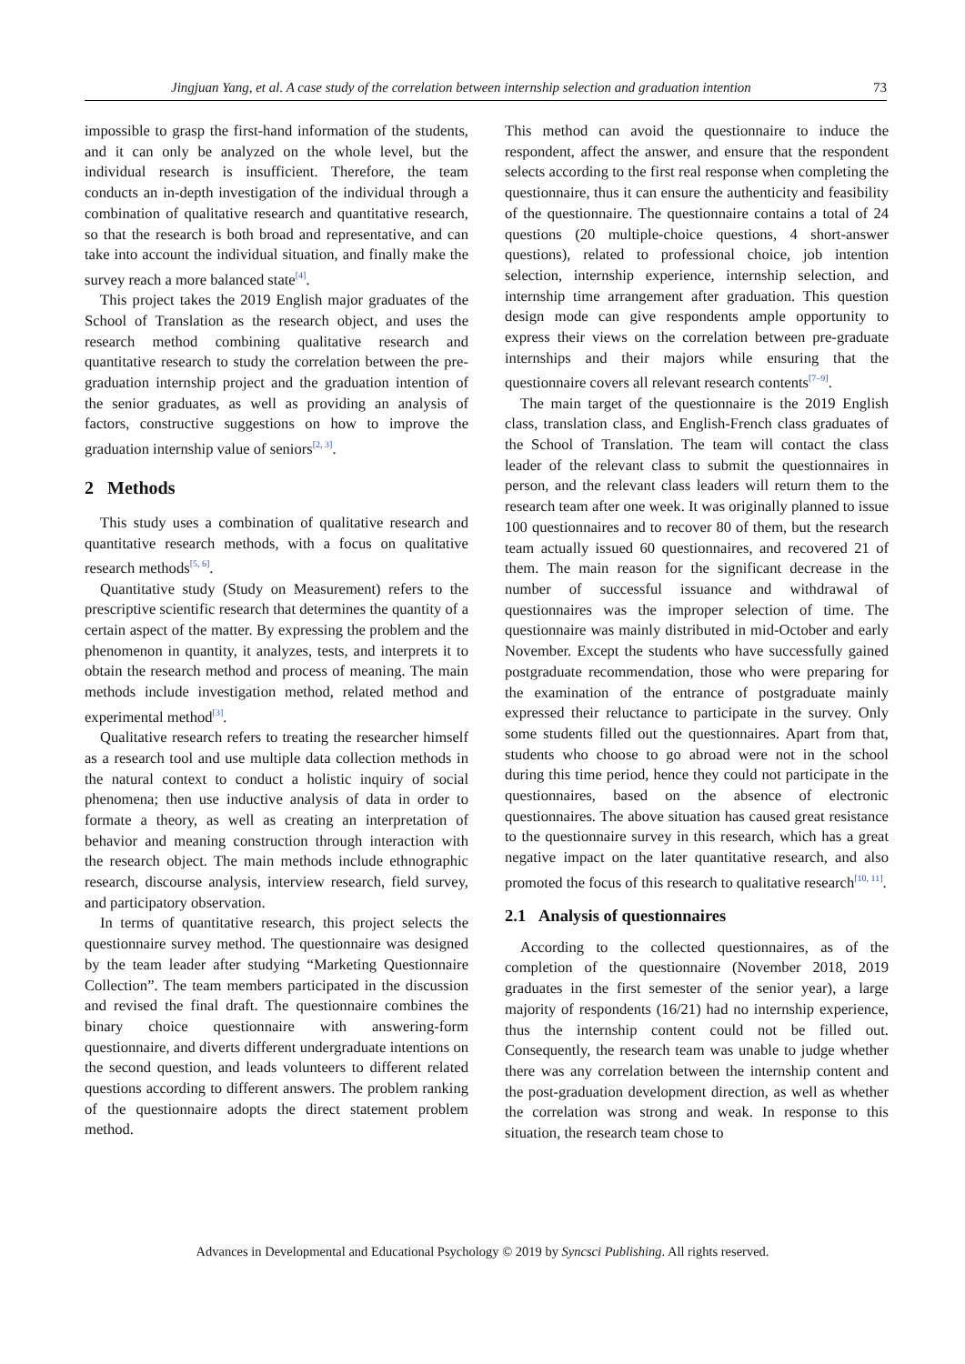Jingjuan Yang, et al. A case study of the correlation between internship selection and graduation intention 73
impossible to grasp the first-hand information of the students, and it can only be analyzed on the whole level, but the individual research is insufficient. Therefore, the team conducts an in-depth investigation of the individual through a combination of qualitative research and quantitative research, so that the research is both broad and representative, and can take into account the individual situation, and finally make the survey reach a more balanced state<sup>[4]</sup>.
This project takes the 2019 English major graduates of the School of Translation as the research object, and uses the research method combining qualitative research and quantitative research to study the correlation between the pre-graduation internship project and the graduation intention of the senior graduates, as well as providing an analysis of factors, constructive suggestions on how to improve the graduation internship value of seniors<sup>[2, 3]</sup>.
2 Methods
This study uses a combination of qualitative research and quantitative research methods, with a focus on qualitative research methods<sup>[5, 6]</sup>.
Quantitative study (Study on Measurement) refers to the prescriptive scientific research that determines the quantity of a certain aspect of the matter. By expressing the problem and the phenomenon in quantity, it analyzes, tests, and interprets it to obtain the research method and process of meaning. The main methods include investigation method, related method and experimental method<sup>[3]</sup>.
Qualitative research refers to treating the researcher himself as a research tool and use multiple data collection methods in the natural context to conduct a holistic inquiry of social phenomena; then use inductive analysis of data in order to formate a theory, as well as creating an interpretation of behavior and meaning construction through interaction with the research object. The main methods include ethnographic research, discourse analysis, interview research, field survey, and participatory observation.
In terms of quantitative research, this project selects the questionnaire survey method. The questionnaire was designed by the team leader after studying “Marketing Questionnaire Collection”. The team members participated in the discussion and revised the final draft. The questionnaire combines the binary choice questionnaire with answering-form questionnaire, and diverts different undergraduate intentions on the second question, and leads volunteers to different related questions according to different answers. The problem ranking of the questionnaire adopts the direct statement problem method.
This method can avoid the questionnaire to induce the respondent, affect the answer, and ensure that the respondent selects according to the first real response when completing the questionnaire, thus it can ensure the authenticity and feasibility of the questionnaire. The questionnaire contains a total of 24 questions (20 multiple-choice questions, 4 short-answer questions), related to professional choice, job intention selection, internship experience, internship selection, and internship time arrangement after graduation. This question design mode can give respondents ample opportunity to express their views on the correlation between pre-graduate internships and their majors while ensuring that the questionnaire covers all relevant research contents<sup>[7–9]</sup>.
The main target of the questionnaire is the 2019 English class, translation class, and English-French class graduates of the School of Translation. The team will contact the class leader of the relevant class to submit the questionnaires in person, and the relevant class leaders will return them to the research team after one week. It was originally planned to issue 100 questionnaires and to recover 80 of them, but the research team actually issued 60 questionnaires, and recovered 21 of them. The main reason for the significant decrease in the number of successful issuance and withdrawal of questionnaires was the improper selection of time. The questionnaire was mainly distributed in mid-October and early November. Except the students who have successfully gained postgraduate recommendation, those who were preparing for the examination of the entrance of postgraduate mainly expressed their reluctance to participate in the survey. Only some students filled out the questionnaires. Apart from that, students who choose to go abroad were not in the school during this time period, hence they could not participate in the questionnaires, based on the absence of electronic questionnaires. The above situation has caused great resistance to the questionnaire survey in this research, which has a great negative impact on the later quantitative research, and also promoted the focus of this research to qualitative research<sup>[10, 11]</sup>.
2.1 Analysis of questionnaires
According to the collected questionnaires, as of the completion of the questionnaire (November 2018, 2019 graduates in the first semester of the senior year), a large majority of respondents (16/21) had no internship experience, thus the internship content could not be filled out. Consequently, the research team was unable to judge whether there was any correlation between the internship content and the post-graduation development direction, as well as whether the correlation was strong and weak. In response to this situation, the research team chose to
Advances in Developmental and Educational Psychology © 2019 by Syncsci Publishing. All rights reserved.